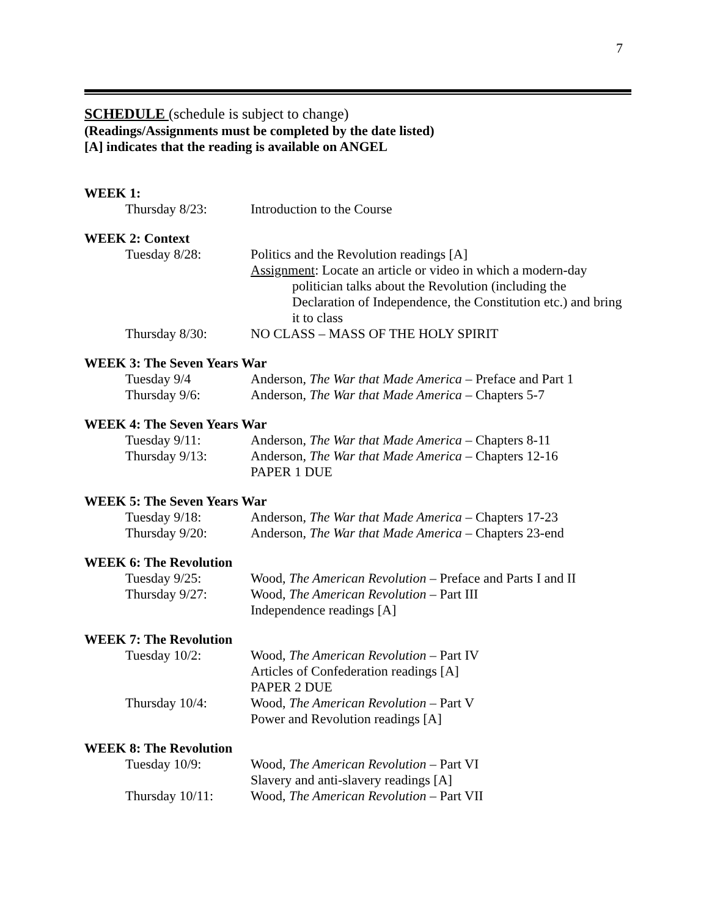7
SCHEDULE (schedule is subject to change)
(Readings/Assignments must be completed by the date listed)
[A] indicates that the reading is available on ANGEL
WEEK 1:
Thursday 8/23: Introduction to the Course
WEEK 2: Context
Tuesday 8/28: Politics and the Revolution readings [A]
Assignment: Locate an article or video in which a modern-day
politician talks about the Revolution (including the Declaration of Independence, the Constitution etc.) and bring it to class
Thursday 8/30: NO CLASS – MASS OF THE HOLY SPIRIT
WEEK 3: The Seven Years War
Tuesday 9/4 Anderson, The War that Made America – Preface and Part 1
Thursday 9/6: Anderson, The War that Made America – Chapters 5-7
WEEK 4: The Seven Years War
Tuesday 9/11: Anderson, The War that Made America – Chapters 8-11
Thursday 9/13: Anderson, The War that Made America – Chapters 12-16
PAPER 1 DUE
WEEK 5: The Seven Years War
Tuesday 9/18: Anderson, The War that Made America – Chapters 17-23
Thursday 9/20: Anderson, The War that Made America – Chapters 23-end
WEEK 6: The Revolution
Tuesday 9/25: Wood, The American Revolution – Preface and Parts I and II
Thursday 9/27: Wood, The American Revolution – Part III
Independence readings [A]
WEEK 7: The Revolution
Tuesday 10/2: Wood, The American Revolution – Part IV
Articles of Confederation readings [A]
PAPER 2 DUE
Thursday 10/4: Wood, The American Revolution – Part V
Power and Revolution readings [A]
WEEK 8: The Revolution
Tuesday 10/9: Wood, The American Revolution – Part VI
Slavery and anti-slavery readings [A]
Thursday 10/11: Wood, The American Revolution – Part VII